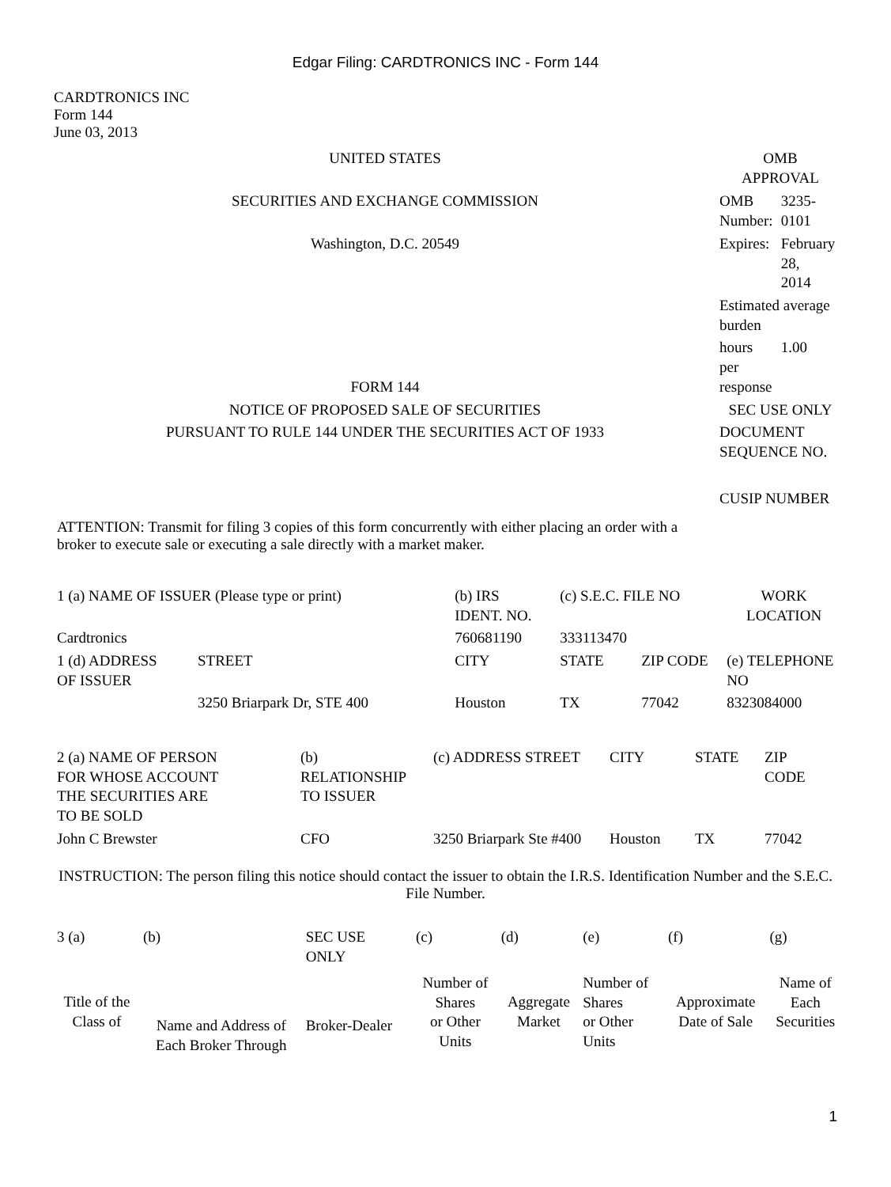Edgar Filing: CARDTRONICS INC - Form 144
CARDTRONICS INC
Form 144
June 03, 2013
| UNITED STATES | OMB APPROVAL | |
| SECURITIES AND EXCHANGE COMMISSION | OMB Number: | 3235-0101 |
| Washington, D.C. 20549 | Expires: | February 28, 2014 |
| | Estimated average burden | |
| FORM 144 | hours per response | 1.00 |
| NOTICE OF PROPOSED SALE OF SECURITIES | SEC USE ONLY | |
| PURSUANT TO RULE 144 UNDER THE SECURITIES ACT OF 1933 | DOCUMENT SEQUENCE NO. | |
| | CUSIP NUMBER | |
ATTENTION: Transmit for filing 3 copies of this form concurrently with either placing an order with a broker to execute sale or executing a sale directly with a market maker.
| 1 (a) NAME OF ISSUER (Please type or print) | | (b) IRS IDENT. NO. | (c) S.E.C. FILE NO | | WORK LOCATION |
| Cardtronics | | 760681190 | 333113470 | | |
| 1 (d) ADDRESS OF ISSUER | STREET | CITY | STATE | ZIP CODE | (e) TELEPHONE NO |
| | 3250 Briarpark Dr, STE 400 | Houston | TX | 77042 | 8323084000 |
| 2 (a) NAME OF PERSON FOR WHOSE ACCOUNT THE SECURITIES ARE TO BE SOLD | (b) RELATIONSHIP TO ISSUER | (c) ADDRESS STREET | CITY | STATE | ZIP CODE |
| John C Brewster | CFO | 3250 Briarpark Ste #400 | Houston | TX | 77042 |
INSTRUCTION: The person filing this notice should contact the issuer to obtain the I.R.S. Identification Number and the S.E.C. File Number.
| 3 (a) | (b) | SEC USE ONLY | (c) | (d) | (e) | (f) | (g) |
| Title of the Class of | Name and Address of Each Broker Through | Broker-Dealer | Number of Shares or Other Units | Aggregate Market | Number of Shares or Other Units | Approximate Date of Sale | Name of Each Securities |
1